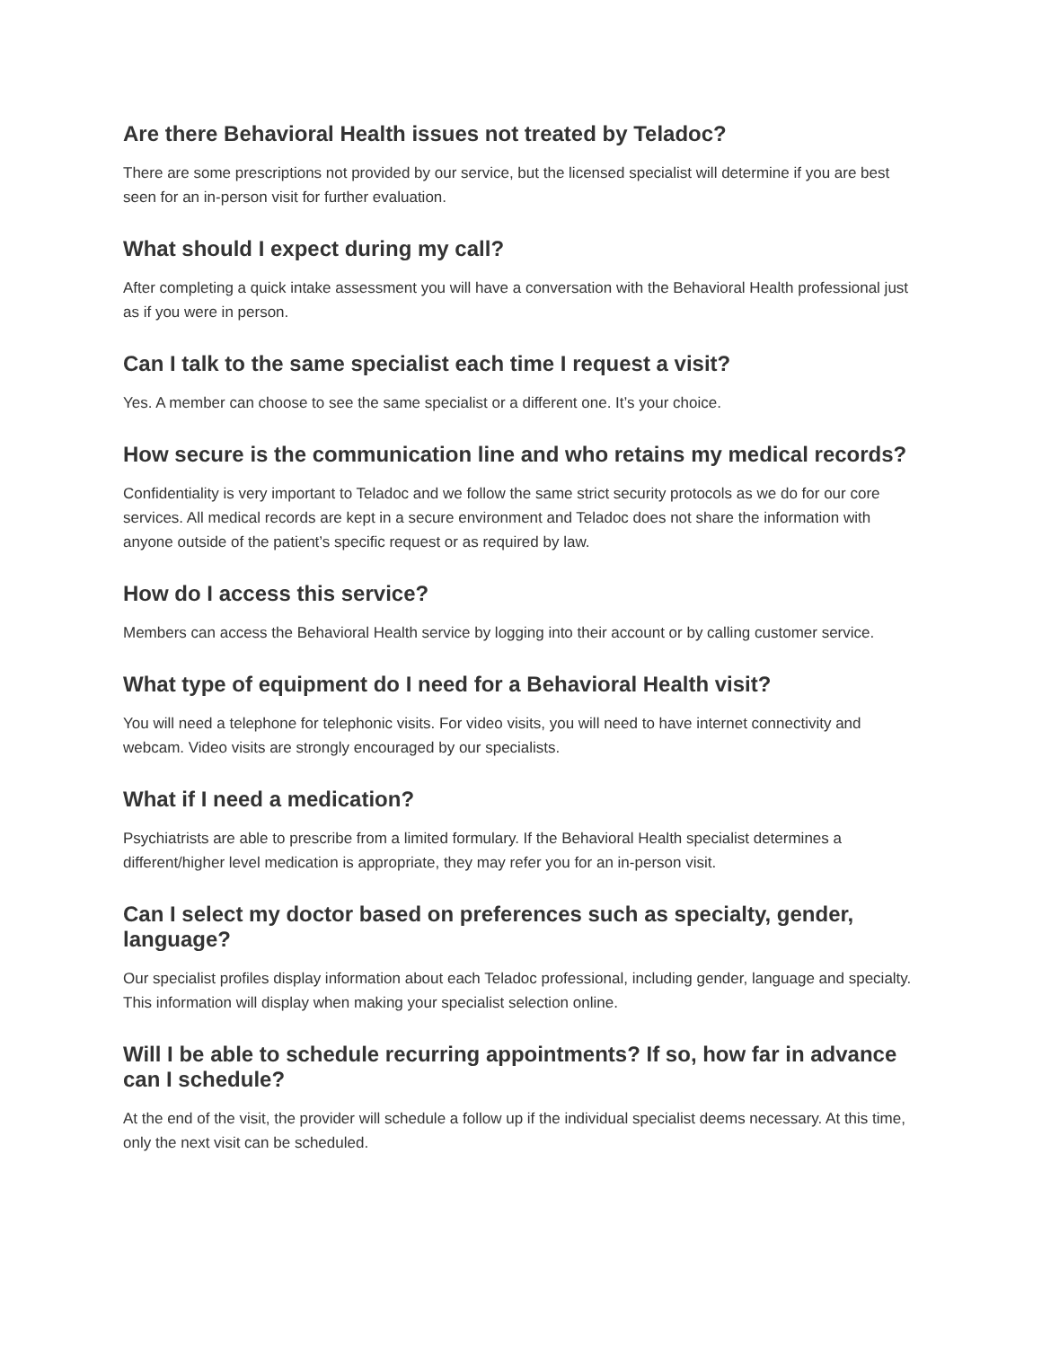Are there Behavioral Health issues not treated by Teladoc?
There are some prescriptions not provided by our service, but the licensed specialist will determine if you are best seen for an in-person visit for further evaluation.
What should I expect during my call?
After completing a quick intake assessment you will have a conversation with the Behavioral Health professional just as if you were in person.
Can I talk to the same specialist each time I request a visit?
Yes. A member can choose to see the same specialist or a different one. It’s your choice.
How secure is the communication line and who retains my medical records?
Confidentiality is very important to Teladoc and we follow the same strict security protocols as we do for our core services. All medical records are kept in a secure environment and Teladoc does not share the information with anyone outside of the patient’s specific request or as required by law.
How do I access this service?
Members can access the Behavioral Health service by logging into their account or by calling customer service.
What type of equipment do I need for a Behavioral Health visit?
You will need a telephone for telephonic visits. For video visits, you will need to have internet connectivity and webcam. Video visits are strongly encouraged by our specialists.
What if I need a medication?
Psychiatrists are able to prescribe from a limited formulary. If the Behavioral Health specialist determines a different/higher level medication is appropriate, they may refer you for an in-person visit.
Can I select my doctor based on preferences such as specialty, gender, language?
Our specialist profiles display information about each Teladoc professional, including gender, language and specialty. This information will display when making your specialist selection online.
Will I be able to schedule recurring appointments? If so, how far in advance can I schedule?
At the end of the visit, the provider will schedule a follow up if the individual specialist deems necessary. At this time, only the next visit can be scheduled.